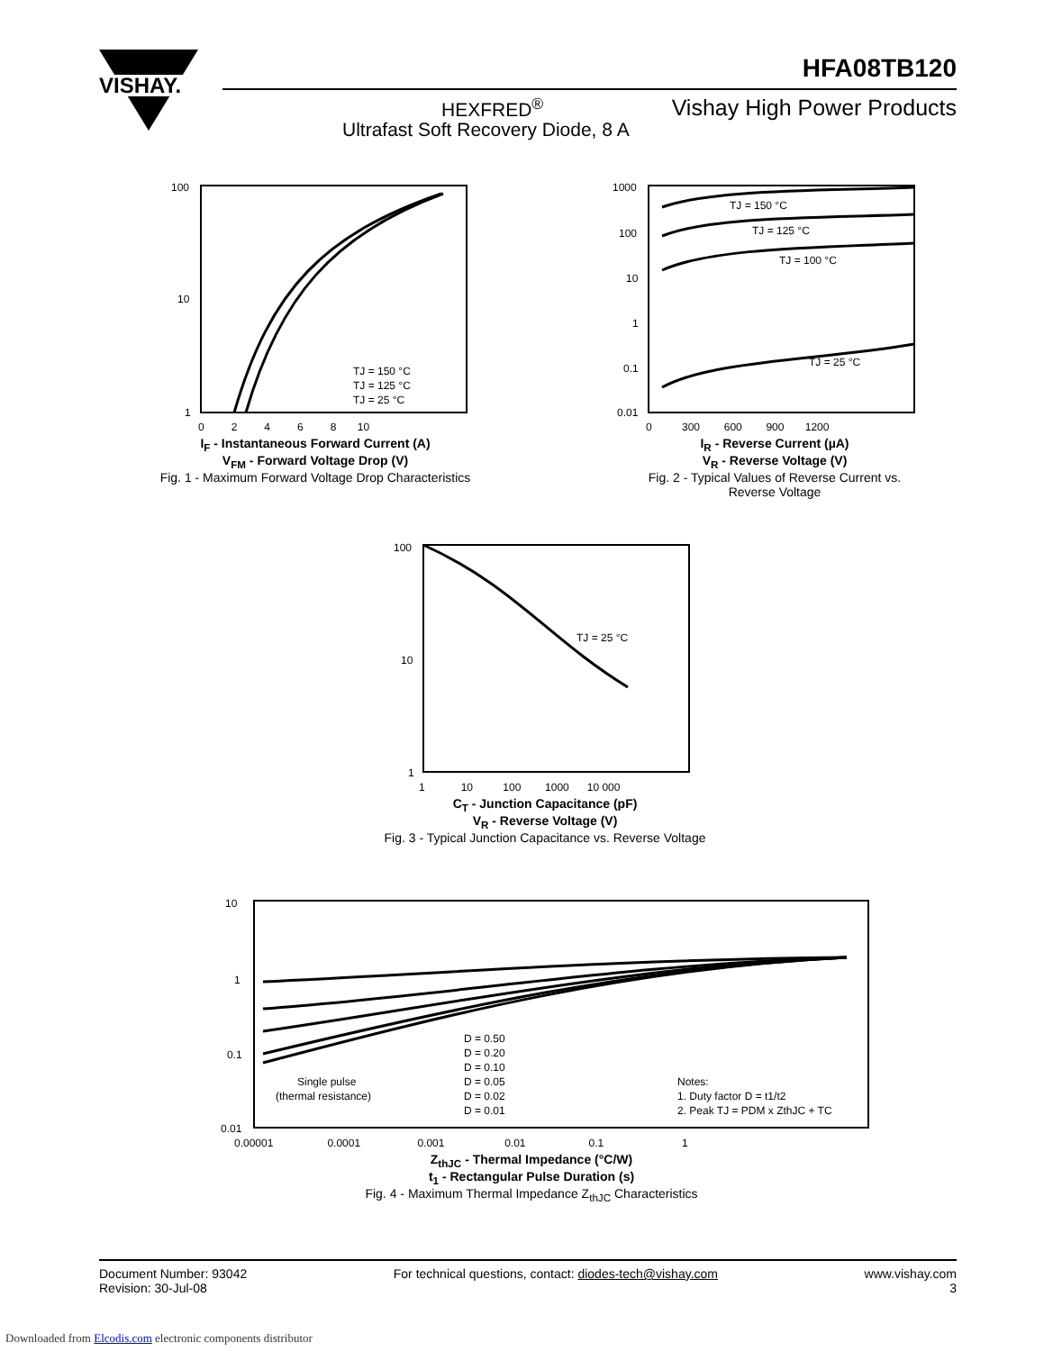VISHAY.
HFA08TB120
HEXFRED<sup>®</sup> Vishay High Power Products
Ultrafast Soft Recovery Diode, 8 A
100
10
1
0 2 4 6 8 10
TJ = 150 °C
TJ = 125 °C
TJ = 25 °C
I<sub>F</sub> - Instantaneous Forward Current (A)
V<sub>FM</sub> - Forward Voltage Drop (V)
Fig. 1 - Maximum Forward Voltage Drop Characteristics
TJ = 150 °C
TJ = 125 °C
TJ = 100 °C
TJ = 25 °C
1000
100
10
1
0.1
0.01
0 300 600 900 1200
I<sub>R</sub> - Reverse Current (µA)
V<sub>R</sub> - Reverse Voltage (V)
Fig. 2 - Typical Values of Reverse Current vs.
Reverse Voltage
TJ = 25 °C
100
10
1
1 10 100 1000 10 000
C<sub>T</sub> - Junction Capacitance (pF)
V<sub>R</sub> - Reverse Voltage (V)
Fig. 3 - Typical Junction Capacitance vs. Reverse Voltage
D = 0.50
D = 0.20
D = 0.10
D = 0.05
D = 0.02
D = 0.01
Single pulse
(thermal resistance)
Notes:
1. Duty factor D = t1/t2
2. Peak TJ = PDM x ZthJC + TC
10
1
0.1
0.01
0.00001 0.0001 0.001 0.01 0.1 1
Z<sub>thJC</sub> - Thermal Impedance (°C/W)
t<sub>1</sub> - Rectangular Pulse Duration (s)
Fig. 4 - Maximum Thermal Impedance Z<sub>thJC</sub> Characteristics
Document Number: 93042
Revision: 30-Jul-08
For technical questions, contact: diodes-tech@vishay.com
www.vishay.com
3
Downloaded from Elcodis.com electronic components distributor